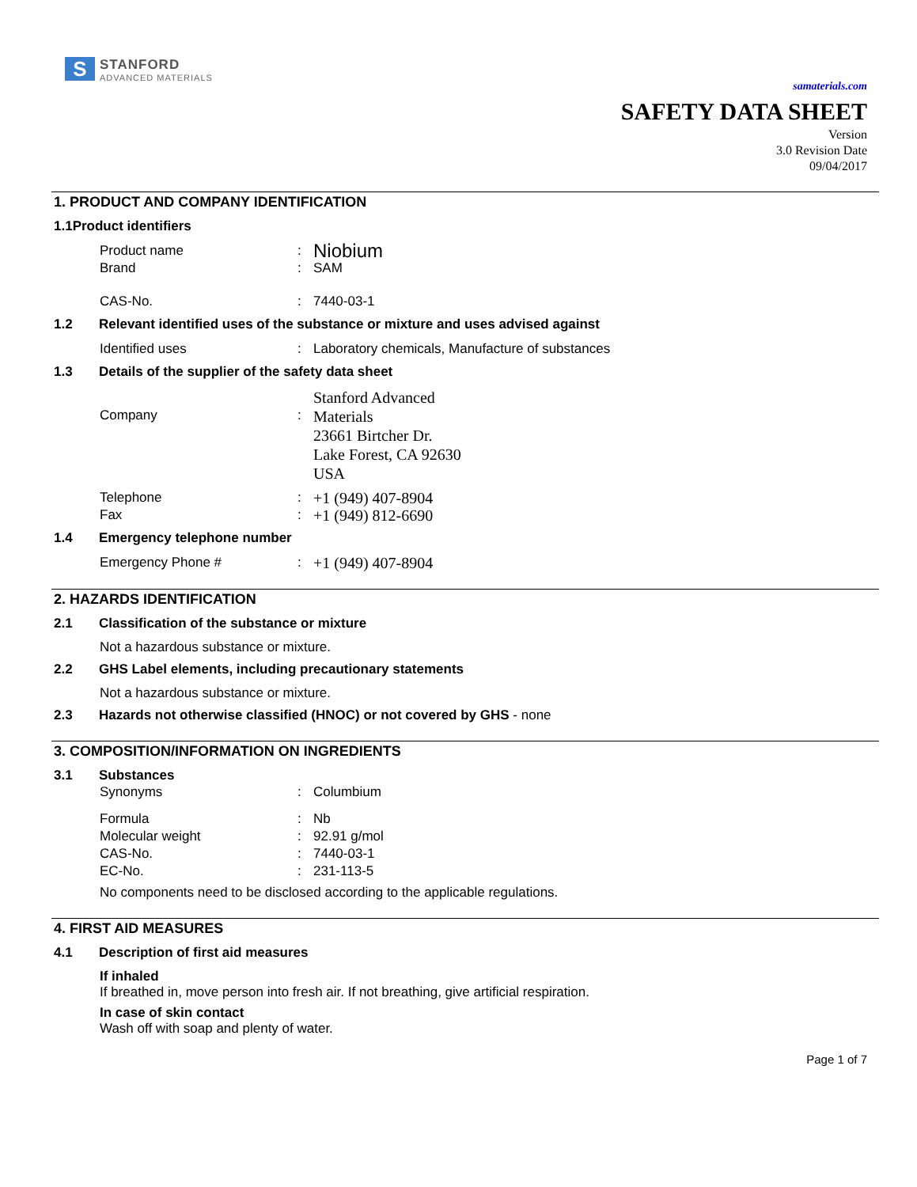S
STANFORD
ADVANCED MATERIALS
samaterials.com
SAFETY DATA SHEET
Version
3.0 Revision Date
09/04/2017
1. PRODUCT AND COMPANY IDENTIFICATION
1.1Product identifiers
Product name :
Niobium
Brand : SAM
CAS-No. : 7440-03-1
1.2 Relevant identified uses of the substance or mixture and uses advised against
Identified uses : Laboratory chemicals, Manufacture of substances
1.3 Details of the supplier of the safety data sheet
Company :
Stanford Advanced
Materials
23661 Birtcher Dr.
Lake Forest, CA 92630
USA
Telephone :
+1 (949) 407-8904
Fax :
+1 (949) 812-6690
1.4 Emergency telephone number
Emergency Phone # :
+1 (949) 407-8904
2. HAZARDS IDENTIFICATION
2.1 Classification of the substance or mixture
Not a hazardous substance or mixture.
2.2 GHS Label elements, including precautionary statements
Not a hazardous substance or mixture.
2.3 Hazards not otherwise classified (HNOC) or not covered by GHS - none
3. COMPOSITION/INFORMATION ON INGREDIENTS
3.1 Substances
Synonyms : Columbium
Formula : Nb
Molecular weight : 92.91 g/mol
CAS-No. : 7440-03-1
EC-No. : 231-113-5
No components need to be disclosed according to the applicable regulations.
4. FIRST AID MEASURES
4.1 Description of first aid measures
If inhaled
If breathed in, move person into fresh air. If not breathing, give artificial respiration.
In case of skin contact
Wash off with soap and plenty of water.
Page 1 of 7